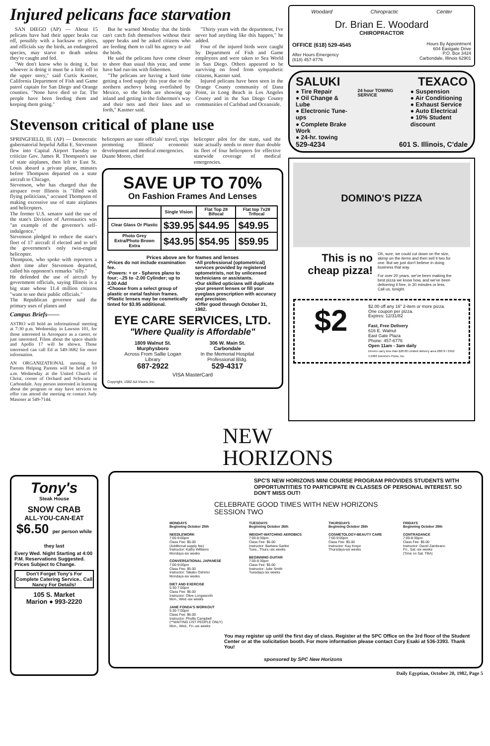Injured pelicans face starvation
SAN DIEGO (AP) — About 15 pelicans have had their upper beaks cut off, possibly with a hacksaw or pliers, and officials say the birds, an endangered species, may starve to death unless they're caught and fed.
"We don't know who is doing it, but whoever is doing it must be a little off in the upper story," said Curtis Kastner, California Department of Fish and Game patrol captain for San Diego and Orange counties. "None have died so far. The people have been feeding them and keeping them going."
But he warned Monday that the birds can't catch fish themselves without their upper beaks and he asked citizens who are feeding them to call his agency to aid the birds.
He said the pelicans have come closer to shore than usual this year, and some have had run-ins with fishermen.
"The pelicans are having a hard time getting a food supply this year due to the northern anchovy being overfished by Mexico, so the birds are showing up inland and getting in the fishermen's way and their nets and their lines and so forth," Kastner said.
"Thirty years with the department, I've never had anything like this happen," he added.
Four of the injured birds were caught by Department of Fish and Game employees and were taken to Sea World in San Diego. Others appeared to be surviving on food from sympathetic citizens, Kastner said.
Injured pelicans have been seen in the Orange County community of Dana Point, in Long Beach in Los Angeles County and in the San Diego County communities of Carlsbad and Oceanside.
Stevenson critical of plane use
SPRINGFIELD, Ill. (AP) — Democratic gubernatorial hopeful Adlai E. Stevenson flew into Capital Airport Tuesday to criticize Gov. James R. Thompson's use of state airplanes, then left to East St. Louis aboard a private plane, minutes before Thompson departed on a state aircraft to Chicago.
Stevenson, who has charged that the airspace over Illinois is "filled with flying politicians," accused Thompson of making excessive use of state airplanes and helicopters.
The former U.S. senator said the use of the state's Division of Aeronautics was "an example of the governor's self-indulgence."
Stevenson pledged to reduce the state's fleet of 17 aircraft if elected and to sell the government's only twin-engine helicopter.
Thompson, who spoke with reporters a short time after Stevenson departed, called his opponent's remarks "silly."
He defended the use of aircraft by government officials, saying Illinois is a big state whose 11.4 million citizens "want to see their public officials."
The Republican governor said the primary uses of planes and
Campus Briefs——
ASTRO will hold an informational meeting at 7:30 p.m. Wednesday in Lawson 101, for those interested in Aerospace as a career, or just interested. Films about the space shuttle and Apollo 17 will be shown. Those interested can call Ed at 549-3682 for more information.
AN ORGANIZATIONAL meeting for Parents Helping Parents will be held at 10 a.m. Wednesday at the United Church of Christ, corner of Orchard and Schwartz in Carbondale. Any person interested in learning about the program or may have services to offer can attend the meeting or contact Judy Masoner at 549-7144.
helicopters are state officials' travel, trips promoting Illinois' economic development and medical emergencies.
Duane Moore, chief
helicopter pilot for the state, said the state actually needs to more than double its fleet of four helicopters for effective statewide coverage of medical emergencies.
SAVE UP TO 70%
On Fashion Frames And Lenses
| | Single Vision | Flat Top 28 Bifocal | Flat top 7x28 Trifocal |
| --- | --- | --- | --- |
| Clear Glass Or Plastic | $39.95 | $44.95 | $49.95 |
| Photo Grey Extra/Photo Brown Extra | $43.95 | $54.95 | $59.95 |
Prices above are for frames and lenses
•Prices do not include examination fee.
•Powers: + or - Spheres plano to four; -.25 to -2.00 Cylinder; up to 3.00 Add
•Choose from a select group of plastic or metal fashion frames.
•Plastic lenses may be cosmetically tinted for $3.95 additional.
•All professional (optometrical) services provided by registered optometrists, not by unlicensed technicians or assistants.
•Our skilled opticians will duplicate your present lenses or fill your eyeglass prescription with accuracy and precision.
•Offer good through October 31, 1982.
EYE CARE SERVICES, LTD.
"Where Quality is Affordable"
1809 Walnut St.
Murphysboro
Across From Sallie Logan Library
687-2922
306 W. Main St.
Carbondale
In the Memorial Hospital Professional Bldg.
529-4317
VISA MasterCard
Copyright, 1982 Ad-Visors, Inc.
Woodard Chiropractic Center
Dr. Brian E. Woodard
CHIROPRACTOR
OFFICE (618) 529-4545
After Hours Emergency
(618) 457-8776
Hours By Appointment
604 Eastgate Drive
P.O. Box 3424
Carbondale, Illinois 62901
SALUKI TEXACO
● Tire Repair
● Oil Change & Lube
● Electronic Tune-ups
● Complete Brake Work
● 24-hr. towing
24 hour TOWING SERVICE
● Suspension
● Air Conditioning
● Exhaust Service
● Auto Electrical
● 10% Student discount
529-4234 601 S. Illinois, C'dale
DOMINO'S PIZZA
This is no cheap pizza!
Oh, sure, we could cut down on the size, skimp on the items and then sell it two for one. But we just don't believe in doing business that way.
For over 20 years, we've been making the best pizza we know how, and we've been delivering it free, in 30 minutes or less. Call us, tonight.
$2
$2.00 off any 16" 2-item or more pizza.
One coupon per pizza.
Expires: 12/31/82
Fast, Free Delivery
616 E. Walnut
East Gate Plaza
Phone: 457-6776
Open 11am - 3am daily
Drivers carry less than $20.00 Limited delivery area 26879 / 2910
©1982 Domino's Pizza, Inc.
Tony's
Steak House
SNOW CRAB
ALL-YOU-CAN-EAT
$6.50 per person while they last
Every Wed. Night Starting at 4:00 P.M. Reservations Suggested. Prices Subject to Change.
Don't Forget Tony's For Complete Catering Service.. Call Nancy For Details!
105 S. Market
Marion ● 993-2220
NEW
HORIZONS
SPC'S NEW HORIZONS MINI COURSE PROGRAM PROVIDES STUDENTS WITH OPPORTUNTITIES TO PARTICIPATE IN CLASSES OF PERSONAL INTEREST. SO DON'T MISS OUT!
CELEBRATE GOOD TIMES WITH NEW HORIZONS
SESSION TWO
MONDAYS
Beginning October 25th
NEEDLEWORK
7:00-9:00pm
Class Fee: $5.00
(Additional supply fee)
Instructor: Kathy Williams
Mondays-six weeks
CONVERSATIONAL JAPANESE
7:00-9:00pm
Class Fee: $5.00
Instructor: Takako Oshimo
Mondays-six weeks
DIET AND EXERCISE
5:30-7:00pm
Class Fee: $6.00
Instructor: Olive Longsworth
Mon., Wed.-six weeks
JANE FONDA'S WORKOUT
5:30-7:00pm
Class Fee: $6.00
Instructor: Phyllis Campbell
(**WAITING LIST PEOPLE ONLY)
Mon., Wed., Fri.-six weeks
TUESDAYS
Beginning October 26th
WEIGHT-WATCHING AEROBICS
7:00-8:30pm
Class Fee: $6.00
Instructor: Barbara Garkie
Tues., Thurs.-six weeks
BEGINNING GUITAR
7:00-8:30pm
Class Fee: $5.00
Instructor: Julie Smith
Tuesdays-six weeks
THURSDAYS
Beginning October 28th
COSMETOLOGY-BEAUTY CARE
7:00-9:00pm
Class Fee: $5.00
Instructor: Kay Krepo
Thursdays-six weeks
FRIDAYS
Beginning October 29th
CONTRADANCE
7:00-8:30pm
Class Fee: $6.00
Instructor: David Zambrano
Fri., Sat.-six weeks
(Time on Sat. TBA)
You may register up until the first day of class. Register at the SPC Office on the 3rd floor of the Student Center or at the solicitation booth. For more information please contact Cory Esaki at 536-3393. Thank You!
sponsored by SPC New Horizons
Daily Egyptian, October 20, 1982, Page 5